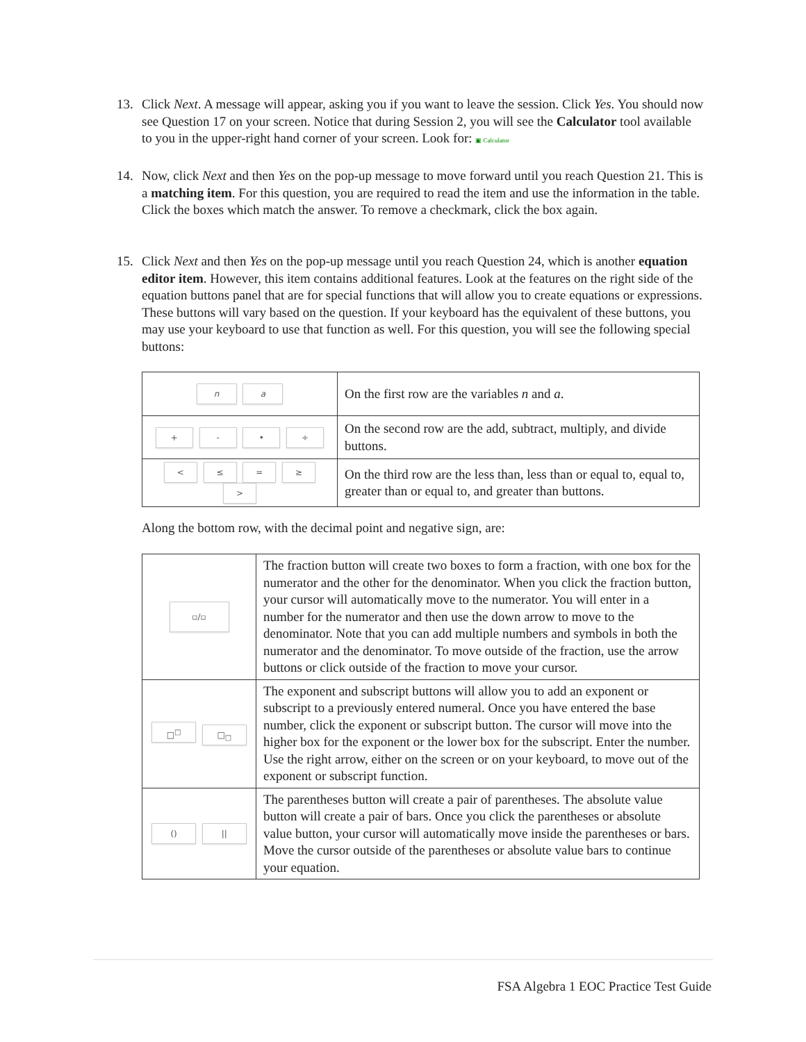13. Click Next. A message will appear, asking you if you want to leave the session. Click Yes. You should now see Question 17 on your screen. Notice that during Session 2, you will see the Calculator tool available to you in the upper-right hand corner of your screen. Look for: ▣ Calculator
14. Now, click Next and then Yes on the pop-up message to move forward until you reach Question 21. This is a matching item. For this question, you are required to read the item and use the information in the table. Click the boxes which match the answer. To remove a checkmark, click the box again.
15. Click Next and then Yes on the pop-up message until you reach Question 24, which is another equation editor item. However, this item contains additional features. Look at the features on the right side of the equation buttons panel that are for special functions that will allow you to create equations or expressions. These buttons will vary based on the question. If your keyboard has the equivalent of these buttons, you may use your keyboard to use that function as well. For this question, you will see the following special buttons:
| n a | On the first row are the variables n and a . |
| + - • ÷ | On the second row are the add, subtract, multiply, and divide buttons. |
| < ≤ = ≥ > | On the third row are the less than, less than or equal to, equal to, greater than or equal to, and greater than buttons. |
Along the bottom row, with the decimal point and negative sign, are:
| ▫/▫ | The fraction button will create two boxes to form a fraction, with one box for the numerator and the other for the denominator. When you click the fraction button, your cursor will automatically move to the numerator. You will enter in a number for the numerator and then use the down arrow to move to the denominator. Note that you can add multiple numbers and symbols in both the numerator and the denominator. To move outside of the fraction, use the arrow buttons or click outside of the fraction to move your cursor. |
| □<sup>□</sup> □<sub>□</sub> | The exponent and subscript buttons will allow you to add an exponent or subscript to a previously entered numeral. Once you have entered the base number, click the exponent or subscript button. The cursor will move into the higher box for the exponent or the lower box for the subscript. Enter the number. Use the right arrow, either on the screen or on your keyboard, to move out of the exponent or subscript function. |
| () // | The parentheses button will create a pair of parentheses. The absolute value button will create a pair of bars. Once you click the parentheses or absolute value button, your cursor will automatically move inside the parentheses or bars. Move the cursor outside of the parentheses or absolute value bars to continue your equation. |
FSA Algebra 1 EOC Practice Test Guide